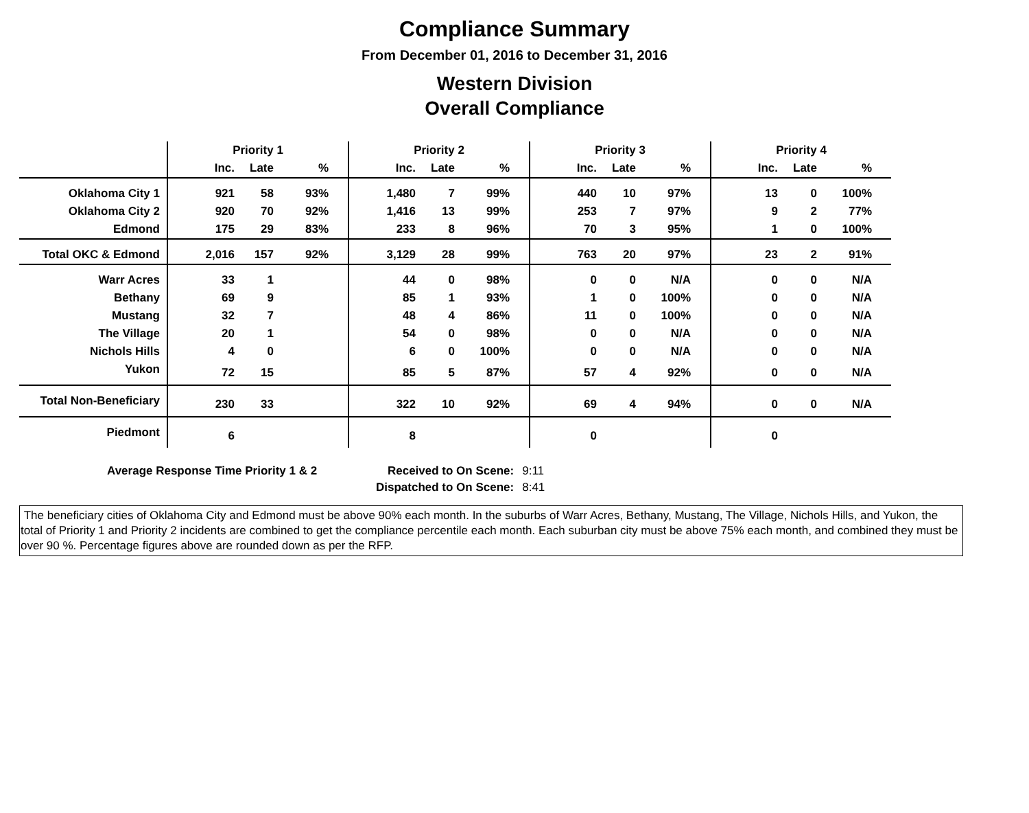Compliance Summary
From December 01, 2016 to December 31, 2016
Western Division
Overall Compliance
| | Priority 1 | | | | Priority 2 | | | | Priority 3 | | | | Priority 4 | | | |
| --- | --- | --- | --- | --- | --- | --- | --- | --- | --- | --- | --- | --- | --- | --- | --- | --- |
| | Inc. | Late | % | | Inc. | Late | % | | Inc. | Late | % | | Inc. | Late | % | |
| Oklahoma City 1 | 921 | 58 | 93% | | 1,480 | 7 | 99% | | 440 | 10 | 97% | | 13 | 0 | 100% | |
| Oklahoma City 2 | 920 | 70 | 92% | | 1,416 | 13 | 99% | | 253 | 7 | 97% | | 9 | 2 | 77% | |
| Edmond | 175 | 29 | 83% | | 233 | 8 | 96% | | 70 | 3 | 95% | | 1 | 0 | 100% | |
| Total OKC & Edmond | 2,016 | 157 | 92% | | 3,129 | 28 | 99% | | 763 | 20 | 97% | | 23 | 2 | 91% | |
| Warr Acres | 33 | 1 | | | 44 | 0 | 98% | | 0 | 0 | N/A | | 0 | 0 | N/A | |
| Bethany | 69 | 9 | | | 85 | 1 | 93% | | 1 | 0 | 100% | | 0 | 0 | N/A | |
| Mustang | 32 | 7 | | | 48 | 4 | 86% | | 11 | 0 | 100% | | 0 | 0 | N/A | |
| The Village | 20 | 1 | | | 54 | 0 | 98% | | 0 | 0 | N/A | | 0 | 0 | N/A | |
| Nichols Hills | 4 | 0 | | | 6 | 0 | 100% | | 0 | 0 | N/A | | 0 | 0 | N/A | |
| Yukon | 72 | 15 | | | 85 | 5 | 87% | | 57 | 4 | 92% | | 0 | 0 | N/A | |
| Total Non-Beneficiary | 230 | 33 | | | 322 | 10 | 92% | | 69 | 4 | 94% | | 0 | 0 | N/A | |
| Piedmont | 6 | | | | 8 | | | | 0 | | | | 0 | | | |
| Average Response Time Priority 1 & 2 | Received to On Scene: | 9:11 |
| | Dispatched to On Scene: | 8:41 |
The beneficiary cities of Oklahoma City and Edmond must be above 90% each month. In the suburbs of Warr Acres, Bethany, Mustang, The Village, Nichols Hills, and Yukon, the total of Priority 1 and Priority 2 incidents are combined to get the compliance percentile each month. Each suburban city must be above 75% each month, and combined they must be over 90 %. Percentage figures above are rounded down as per the RFP.